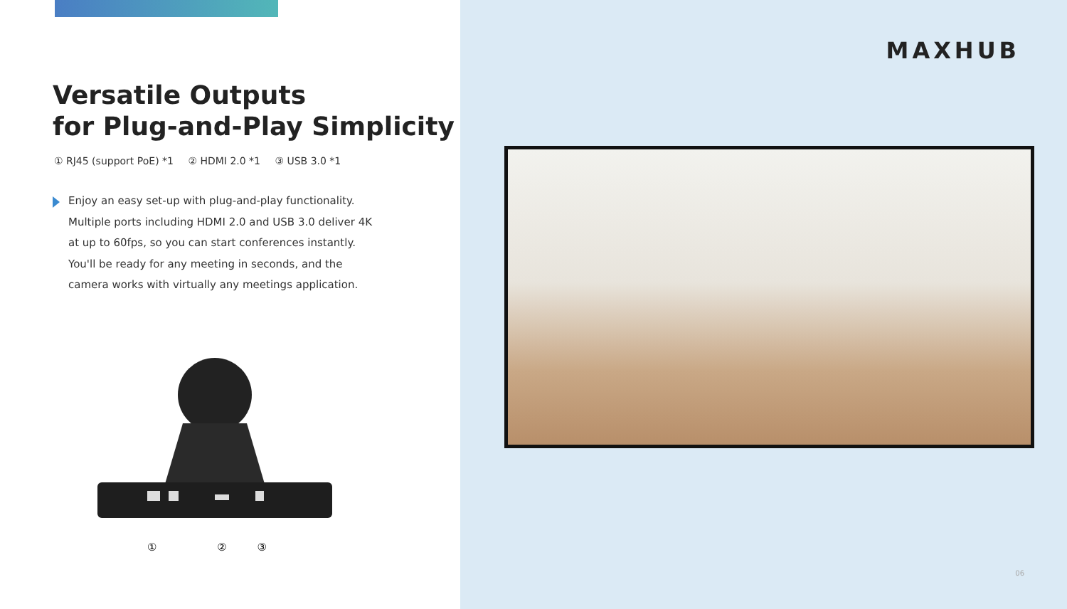Versatile Outputs
for Plug-and-Play Simplicity
① RJ45 (support PoE) *1 ② HDMI 2.0 *1 ③ USB 3.0 *1
Enjoy an easy set-up with plug-and-play functionality. Multiple ports including HDMI 2.0 and USB 3.0 deliver 4K at up to 60fps, so you can start conferences instantly. You'll be ready for any meeting in seconds, and the camera works with virtually any meetings application.
① ② ③
MAXHUB
06